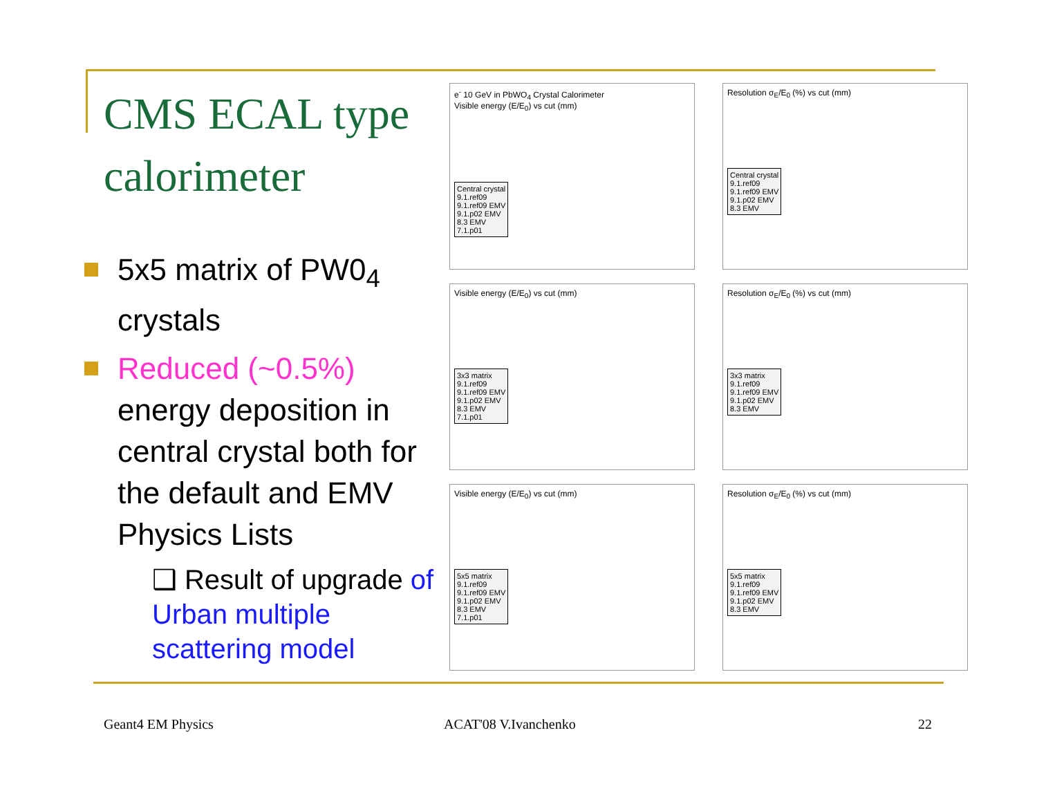CMS ECAL type calorimeter
5x5 matrix of PW0<sub>4</sub> crystals
Reduced (~0.5%) energy deposition in central crystal both for the default and EMV Physics Lists
❑ Result of upgrade of Urban multiple scattering model
e<sup>-</sup> 10 GeV in PbWO<sub>4</sub> Crystal Calorimeter
Visible energy (E/E<sub>0</sub>) vs cut (mm)
Central crystal
9.1.ref09
9.1.ref09 EMV
9.1.p02 EMV
8.3 EMV
7.1.p01
Resolution σ<sub>E</sub>/E<sub>0</sub> (%) vs cut (mm)
Central crystal
9.1.ref09
9.1.ref09 EMV
9.1.p02 EMV
8.3 EMV
Visible energy (E/E<sub>0</sub>) vs cut (mm)
3x3 matrix
9.1.ref09
9.1.ref09 EMV
9.1.p02 EMV
8.3 EMV
7.1.p01
Resolution σ<sub>E</sub>/E<sub>0</sub> (%) vs cut (mm)
3x3 matrix
9.1.ref09
9.1.ref09 EMV
9.1.p02 EMV
8.3 EMV
Visible energy (E/E<sub>0</sub>) vs cut (mm)
5x5 matrix
9.1.ref09
9.1.ref09 EMV
9.1.p02 EMV
8.3 EMV
7.1.p01
Resolution σ<sub>E</sub>/E<sub>0</sub> (%) vs cut (mm)
5x5 matrix
9.1.ref09
9.1.ref09 EMV
9.1.p02 EMV
8.3 EMV
Geant4 EM Physics ACAT'08 V.Ivanchenko 22